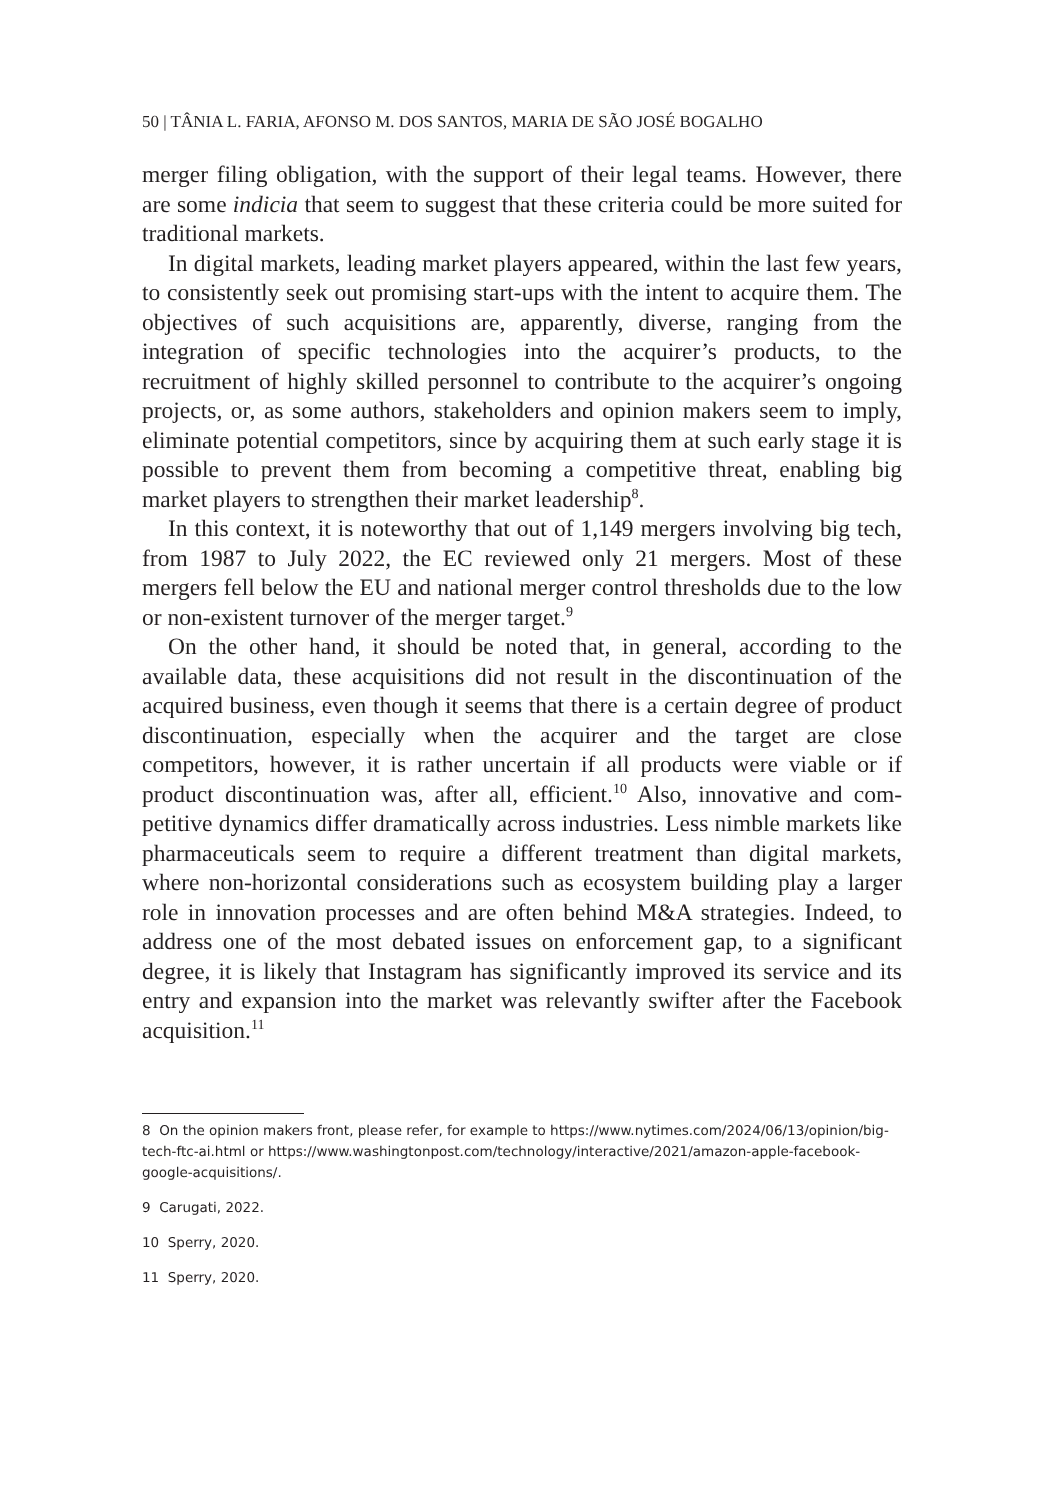50 | TÂNIA L. FARIA, AFONSO M. DOS SANTOS, MARIA DE SÃO JOSÉ BOGALHO
merger filing obligation, with the support of their legal teams. However, there are some indicia that seem to suggest that these criteria could be more suited for traditional markets.
In digital markets, leading market players appeared, within the last few years, to consistently seek out promising start-ups with the intent to acquire them. The objectives of such acquisitions are, apparently, diverse, ranging from the integration of specific technologies into the acquirer’s products, to the recruitment of highly skilled personnel to contribute to the acquirer’s ongoing projects, or, as some authors, stakeholders and opinion makers seem to imply, eliminate potential competitors, since by acquiring them at such early stage it is possible to prevent them from becoming a competitive threat, enabling big market players to strengthen their market leadership<sup>8</sup>.
In this context, it is noteworthy that out of 1,149 mergers involving big tech, from 1987 to July 2022, the EC reviewed only 21 mergers. Most of these mergers fell below the EU and national merger control thresholds due to the low or non-existent turnover of the merger target.<sup>9</sup>
On the other hand, it should be noted that, in general, according to the available data, these acquisitions did not result in the discontinuation of the acquired business, even though it seems that there is a certain degree of prod­uct discontinuation, especially when the acquirer and the target are close competitors, however, it is rather uncertain if all products were viable or if product discontinuation was, after all, efficient.<sup>10</sup> Also, innovative and com­petitive dynamics differ dramatically across industries. Less nimble markets like pharmaceuticals seem to require a different treatment than digital mar­kets, where non-horizontal considerations such as ecosystem building play a larger role in innovation processes and are often behind M&A strategies. Indeed, to address one of the most debated issues on enforcement gap, to a significant degree, it is likely that Instagram has significantly improved its service and its entry and expansion into the market was relevantly swifter after the Facebook acquisition.<sup>11</sup>
8 On the opinion makers front, please refer, for example to https://www.nytimes.com/2024/06/13/opinion/big-tech-ftc-ai.html or https://www.washingtonpost.com/technology/interactive/2021/amazon-apple-face­book-google-acquisitions/.
9 Carugati, 2022.
10 Sperry, 2020.
11 Sperry, 2020.